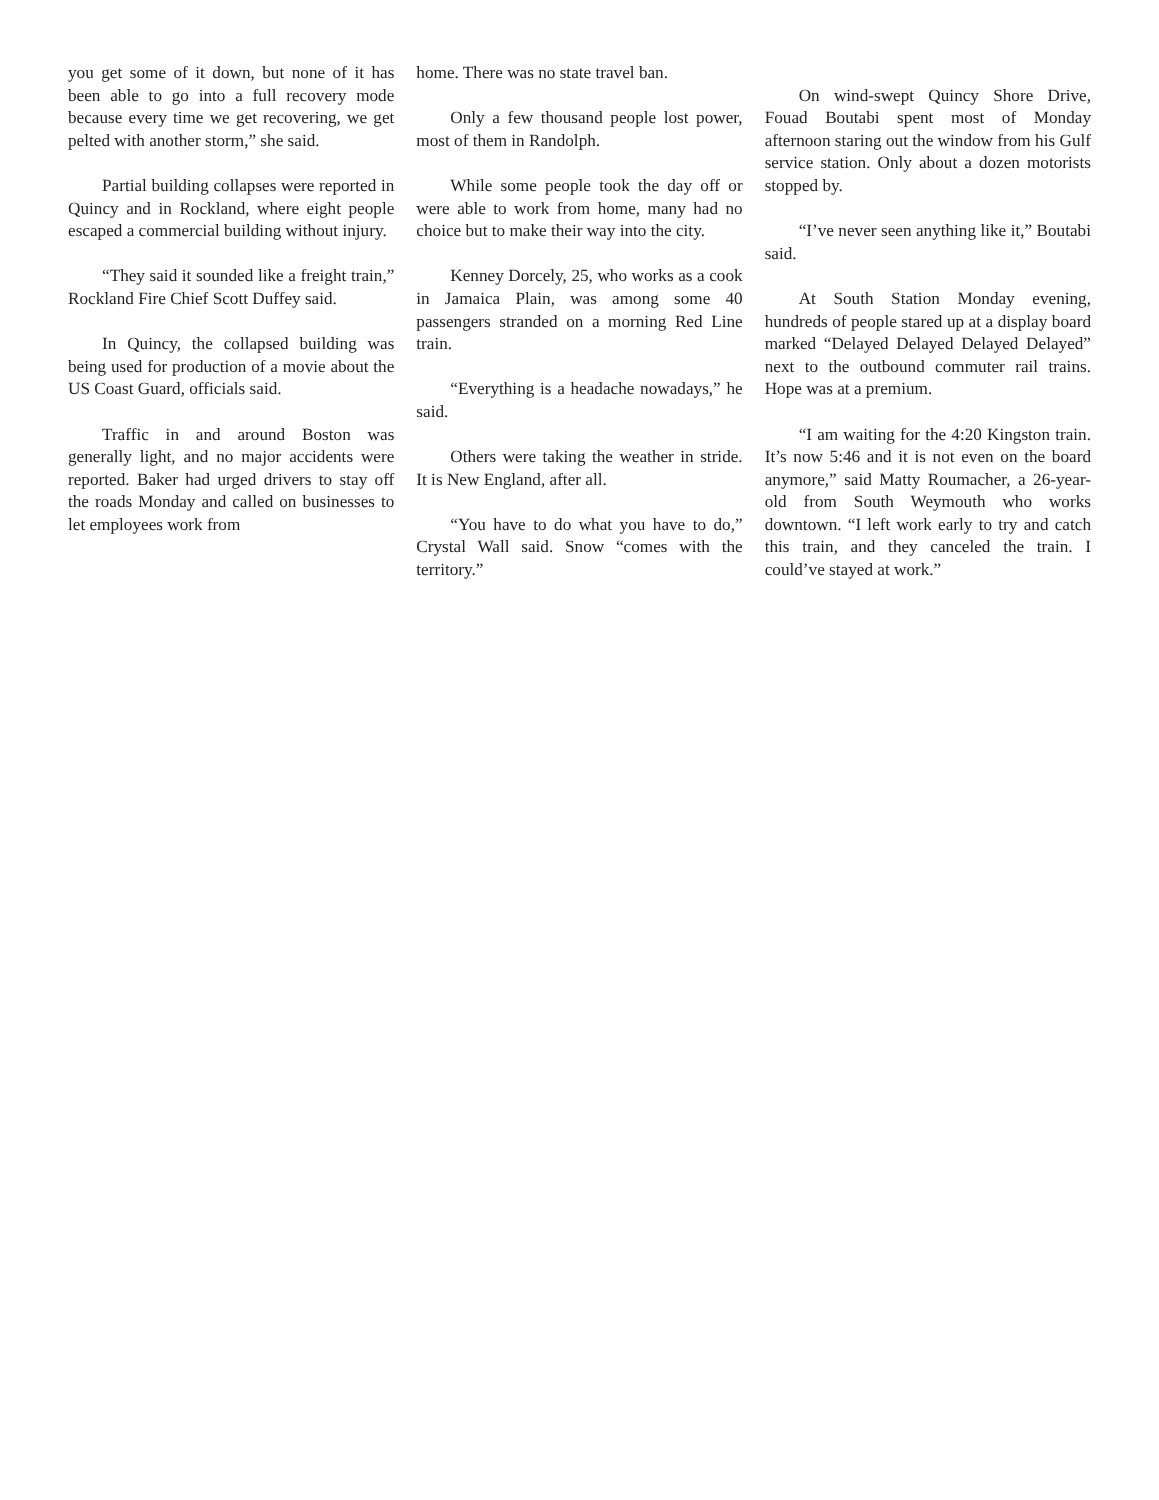you get some of it down, but none of it has been able to go into a full recovery mode because every time we get recovering, we get pelted with another storm,” she said.
Partial building collapses were reported in Quincy and in Rockland, where eight people escaped a commercial building without injury.
“They said it sounded like a freight train,” Rockland Fire Chief Scott Duffey said.
In Quincy, the collapsed building was being used for production of a movie about the US Coast Guard, officials said.
Traffic in and around Boston was generally light, and no major accidents were reported. Baker had urged drivers to stay off the roads Monday and called on businesses to let employees work from
home. There was no state travel ban.
Only a few thousand people lost power, most of them in Randolph.
While some people took the day off or were able to work from home, many had no choice but to make their way into the city.
Kenney Dorcely, 25, who works as a cook in Jamaica Plain, was among some 40 passengers stranded on a morning Red Line train.
“Everything is a headache nowadays,” he said.
Others were taking the weather in stride. It is New England, after all.
“You have to do what you have to do,” Crystal Wall said. Snow “comes with the territory.”
On wind-swept Quincy Shore Drive, Fouad Boutabi spent most of Monday afternoon staring out the window from his Gulf service station. Only about a dozen motorists stopped by.
“I’ve never seen anything like it,” Boutabi said.
At South Station Monday evening, hundreds of people stared up at a display board marked “Delayed Delayed Delayed Delayed” next to the outbound commuter rail trains. Hope was at a premium.
“I am waiting for the 4:20 Kingston train. It’s now 5:46 and it is not even on the board anymore,” said Matty Roumacher, a 26-year-old from South Weymouth who works downtown. “I left work early to try and catch this train, and they canceled the train. I could’ve stayed at work.”